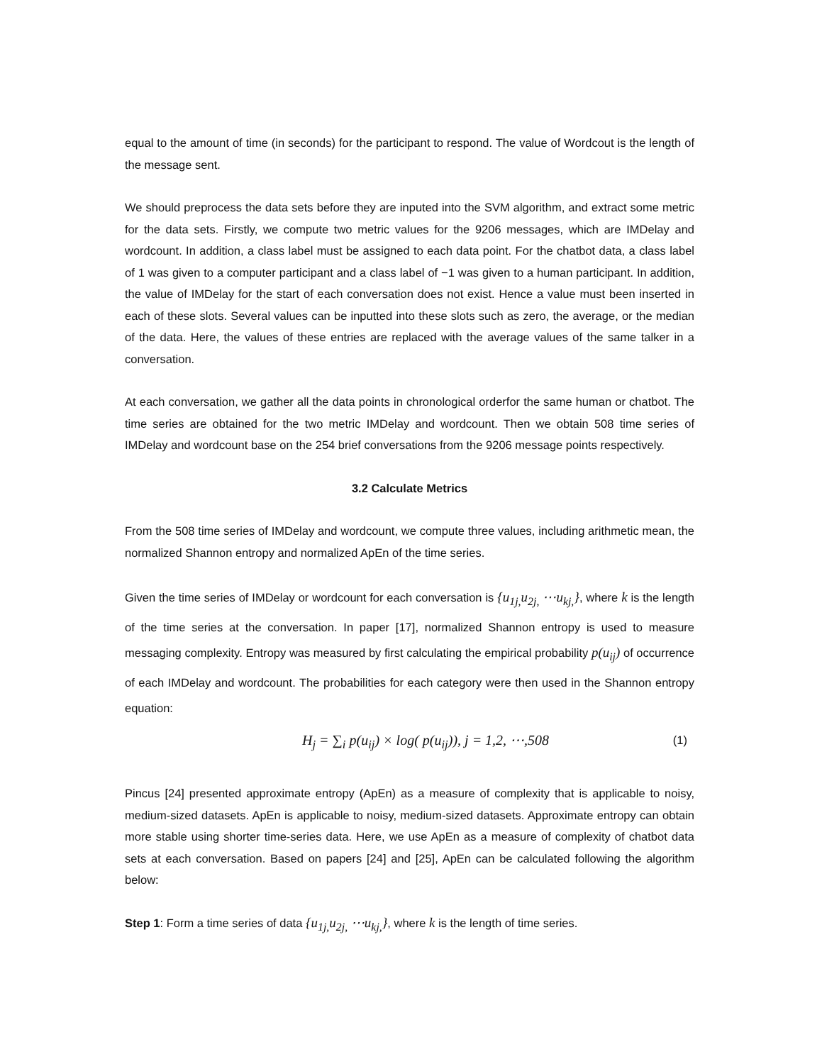equal to the amount of time (in seconds) for the participant to respond. The value of Wordcout is the length of the message sent.
We should preprocess the data sets before they are inputed into the SVM algorithm, and extract some metric for the data sets. Firstly, we compute two metric values for the 9206 messages, which are IMDelay and wordcount. In addition, a class label must be assigned to each data point. For the chatbot data, a class label of 1 was given to a computer participant and a class label of −1 was given to a human participant. In addition, the value of IMDelay for the start of each conversation does not exist. Hence a value must been inserted in each of these slots. Several values can be inputted into these slots such as zero, the average, or the median of the data. Here, the values of these entries are replaced with the average values of the same talker in a conversation.
At each conversation, we gather all the data points in chronological orderfor the same human or chatbot. The time series are obtained for the two metric IMDelay and wordcount. Then we obtain 508 time series of IMDelay and wordcount base on the 254 brief conversations from the 9206 message points respectively.
3.2 Calculate Metrics
From the 508 time series of IMDelay and wordcount, we compute three values, including arithmetic mean, the normalized Shannon entropy and normalized ApEn of the time series.
Given the time series of IMDelay or wordcount for each conversation is {u<sub>1j,</sub>u<sub>2j,</sub> ⋯u<sub>kj,</sub>}, where k is the length of the time series at the conversation. In paper [17], normalized Shannon entropy is used to measure messaging complexity. Entropy was measured by first calculating the empirical probability p(u<sub>ij</sub>) of occurrence of each IMDelay and wordcount. The probabilities for each category were then used in the Shannon entropy equation:
H<sub>j</sub> = ∑<sub>i</sub> p(u<sub>ij</sub>) × log( p(u<sub>ij</sub>)), j = 1,2, ⋯,508 (1)
Pincus [24] presented approximate entropy (ApEn) as a measure of complexity that is applicable to noisy, medium-sized datasets. ApEn is applicable to noisy, medium-sized datasets. Approximate entropy can obtain more stable using shorter time-series data. Here, we use ApEn as a measure of complexity of chatbot data sets at each conversation. Based on papers [24] and [25], ApEn can be calculated following the algorithm below:
Step 1: Form a time series of data {u<sub>1j,</sub>u<sub>2j,</sub> ⋯u<sub>kj,</sub>}, where k is the length of time series.